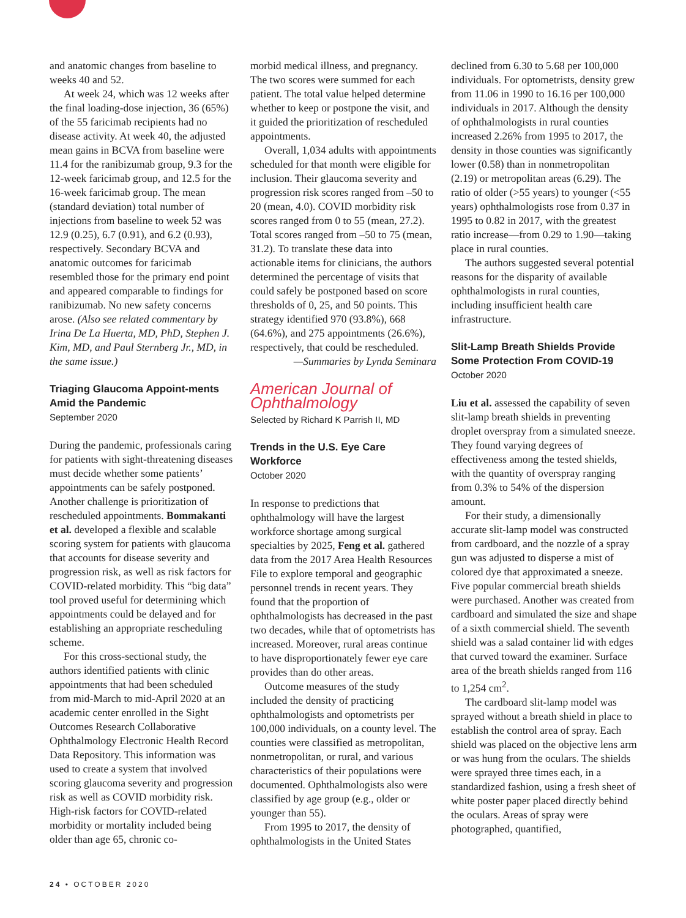and anatomic changes from baseline to weeks 40 and 52.
At week 24, which was 12 weeks after the final loading-dose injection, 36 (65%) of the 55 faricimab recipients had no disease activity. At week 40, the adjusted mean gains in BCVA from baseline were 11.4 for the ranibizumab group, 9.3 for the 12-week faricimab group, and 12.5 for the 16-week faricimab group. The mean (standard deviation) total number of injections from baseline to week 52 was 12.9 (0.25), 6.7 (0.91), and 6.2 (0.93), respectively. Secondary BCVA and anatomic outcomes for faricimab resembled those for the primary end point and appeared comparable to findings for ranibizumab. No new safety concerns arose. (Also see related commentary by Irina De La Huerta, MD, PhD, Stephen J. Kim, MD, and Paul Sternberg Jr., MD, in the same issue.)
Triaging Glaucoma Appoint-ments Amid the Pandemic
September 2020
During the pandemic, professionals caring for patients with sight-threatening diseases must decide whether some patients’ appointments can be safely postponed. Another challenge is prioritization of rescheduled appointments. Bommakanti et al. developed a flexible and scalable scoring system for patients with glaucoma that accounts for disease severity and progression risk, as well as risk factors for COVID-related morbidity. This “big data” tool proved useful for determining which appointments could be delayed and for establishing an appropriate rescheduling scheme.
For this cross-sectional study, the authors identified patients with clinic appointments that had been scheduled from mid-March to mid-April 2020 at an academic center enrolled in the Sight Outcomes Research Collaborative Ophthalmology Electronic Health Record Data Repository. This information was used to create a system that involved scoring glaucoma severity and progression risk as well as COVID morbidity risk. High-risk factors for COVID-related morbidity or mortality included being older than age 65, chronic co-
morbid medical illness, and pregnancy. The two scores were summed for each patient. The total value helped determine whether to keep or postpone the visit, and it guided the prioritization of rescheduled appointments.
Overall, 1,034 adults with appointments scheduled for that month were eligible for inclusion. Their glaucoma severity and progression risk scores ranged from –50 to 20 (mean, 4.0). COVID morbidity risk scores ranged from 0 to 55 (mean, 27.2). Total scores ranged from –50 to 75 (mean, 31.2). To translate these data into actionable items for clinicians, the authors determined the percentage of visits that could safely be postponed based on score thresholds of 0, 25, and 50 points. This strategy identified 970 (93.8%), 668 (64.6%), and 275 appointments (26.6%), respectively, that could be rescheduled.
—Summaries by Lynda Seminara
American Journal of Ophthalmology
Selected by Richard K Parrish II, MD
Trends in the U.S. Eye Care Workforce
October 2020
In response to predictions that ophthalmology will have the largest workforce shortage among surgical specialties by 2025, Feng et al. gathered data from the 2017 Area Health Resources File to explore temporal and geographic personnel trends in recent years. They found that the proportion of ophthalmologists has decreased in the past two decades, while that of optometrists has increased. Moreover, rural areas continue to have disproportionately fewer eye care provides than do other areas.
Outcome measures of the study included the density of practicing ophthalmologists and optometrists per 100,000 individuals, on a county level. The counties were classified as metropolitan, nonmetropolitan, or rural, and various characteristics of their populations were documented. Ophthalmologists also were classified by age group (e.g., older or younger than 55).
From 1995 to 2017, the density of ophthalmologists in the United States
declined from 6.30 to 5.68 per 100,000 individuals. For optometrists, density grew from 11.06 in 1990 to 16.16 per 100,000 individuals in 2017. Although the density of ophthalmologists in rural counties increased 2.26% from 1995 to 2017, the density in those counties was significantly lower (0.58) than in nonmetropolitan (2.19) or metropolitan areas (6.29). The ratio of older (>55 years) to younger (<55 years) ophthalmologists rose from 0.37 in 1995 to 0.82 in 2017, with the greatest ratio increase—from 0.29 to 1.90—taking place in rural counties.
The authors suggested several potential reasons for the disparity of available ophthalmologists in rural counties, including insufficient health care infrastructure.
Slit-Lamp Breath Shields Provide Some Protection From COVID-19
October 2020
Liu et al. assessed the capability of seven slit-lamp breath shields in preventing droplet overspray from a simulated sneeze. They found varying degrees of effectiveness among the tested shields, with the quantity of overspray ranging from 0.3% to 54% of the dispersion amount.
For their study, a dimensionally accurate slit-lamp model was constructed from cardboard, and the nozzle of a spray gun was adjusted to disperse a mist of colored dye that approximated a sneeze. Five popular commercial breath shields were purchased. Another was created from cardboard and simulated the size and shape of a sixth commercial shield. The seventh shield was a salad container lid with edges that curved toward the examiner. Surface area of the breath shields ranged from 116 to 1,254 cm<sup>2</sup>.
The cardboard slit-lamp model was sprayed without a breath shield in place to establish the control area of spray. Each shield was placed on the objective lens arm or was hung from the oculars. The shields were sprayed three times each, in a standardized fashion, using a fresh sheet of white poster paper placed directly behind the oculars. Areas of spray were photographed, quantified,
24 • OCTOBER 2020